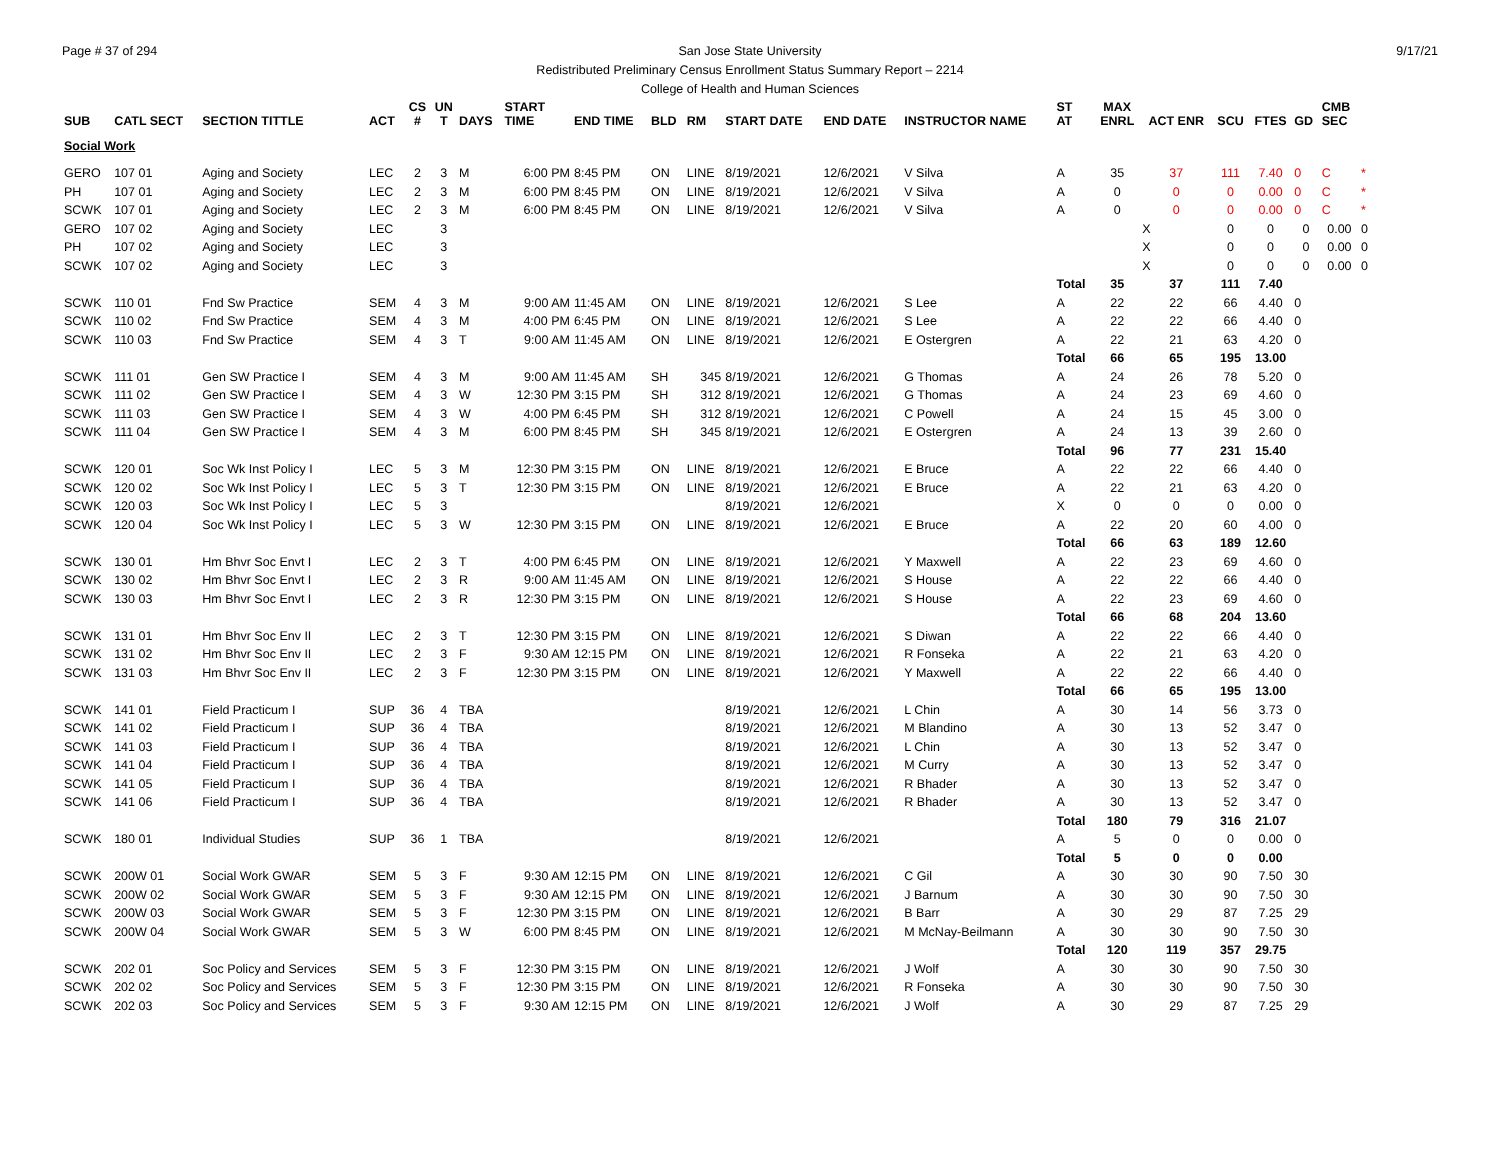Page # 37 of 294 9/17/21 San Jose State University
Redistributed Preliminary Census Enrollment Status Summary Report – 2214
College of Health and Human Sciences
| SUB | CATL SECT | SECTION TITTLE | ACT | CS # | UN T | DAYS | START TIME | END TIME | BLD | RM | START DATE | END DATE | INSTRUCTOR NAME | ST AT | MAX ENRL | ACT ENR | SCU | FTES | GD | CMB SEC | | | |
| --- | --- | --- | --- | --- | --- | --- | --- | --- | --- | --- | --- | --- | --- | --- | --- | --- | --- | --- | --- | --- | --- | --- | --- |
| Social Work | | | | | | | | | | | | | | | | | | | | | | | |
| GERO | 107 01 | Aging and Society | LEC | 2 | 3 | M | 6:00 PM | 8:45 PM | ON | LINE | 8/19/2021 | 12/6/2021 | V Silva | A | 35 | 37 | 111 | 7.40 | 0 | C | * | | |
| PH | 107 01 | Aging and Society | LEC | 2 | 3 | M | 6:00 PM | 8:45 PM | ON | LINE | 8/19/2021 | 12/6/2021 | V Silva | A | 0 | 0 | 0 | 0.00 | 0 | C | * | | |
| SCWK | 107 01 | Aging and Society | LEC | 2 | 3 | M | 6:00 PM | 8:45 PM | ON | LINE | 8/19/2021 | 12/6/2021 | V Silva | A | 0 | 0 | 0 | 0.00 | 0 | C | * | | |
| GERO | 107 02 | Aging and Society | LEC | | 3 | | | | | | | | | | | X | 0 | 0 | 0 | 0.00 | 0 | | |
| PH | 107 02 | Aging and Society | LEC | | 3 | | | | | | | | | | | X | 0 | 0 | 0 | 0.00 | 0 | | |
| SCWK | 107 02 | Aging and Society | LEC | | 3 | | | | | | | | | | | X | 0 | 0 | 0 | 0.00 | 0 | | |
| | | | | | | | | | | | | | | Total | 35 | 37 | 111 | 7.40 | | | | | |
| SCWK | 110 01 | Fnd Sw Practice | SEM | 4 | 3 | M | 9:00 AM | 11:45 AM | ON | LINE | 8/19/2021 | 12/6/2021 | S Lee | A | 22 | 22 | 66 | 4.40 | 0 | | | | |
| SCWK | 110 02 | Fnd Sw Practice | SEM | 4 | 3 | M | 4:00 PM | 6:45 PM | ON | LINE | 8/19/2021 | 12/6/2021 | S Lee | A | 22 | 22 | 66 | 4.40 | 0 | | | | |
| SCWK | 110 03 | Fnd Sw Practice | SEM | 4 | 3 | T | 9:00 AM | 11:45 AM | ON | LINE | 8/19/2021 | 12/6/2021 | E Ostergren | A | 22 | 21 | 63 | 4.20 | 0 | | | | |
| | | | | | | | | | | | | | | Total | 66 | 65 | 195 | 13.00 | | | | | |
| SCWK | 111 01 | Gen SW Practice I | SEM | 4 | 3 | M | 9:00 AM | 11:45 AM | SH | 345 | 8/19/2021 | 12/6/2021 | G Thomas | A | 24 | 26 | 78 | 5.20 | 0 | | | | |
| SCWK | 111 02 | Gen SW Practice I | SEM | 4 | 3 | W | 12:30 PM | 3:15 PM | SH | 312 | 8/19/2021 | 12/6/2021 | G Thomas | A | 24 | 23 | 69 | 4.60 | 0 | | | | |
| SCWK | 111 03 | Gen SW Practice I | SEM | 4 | 3 | W | 4:00 PM | 6:45 PM | SH | 312 | 8/19/2021 | 12/6/2021 | C Powell | A | 24 | 15 | 45 | 3.00 | 0 | | | | |
| SCWK | 111 04 | Gen SW Practice I | SEM | 4 | 3 | M | 6:00 PM | 8:45 PM | SH | 345 | 8/19/2021 | 12/6/2021 | E Ostergren | A | 24 | 13 | 39 | 2.60 | 0 | | | | |
| | | | | | | | | | | | | | | Total | 96 | 77 | 231 | 15.40 | | | | | |
| SCWK | 120 01 | Soc Wk Inst Policy I | LEC | 5 | 3 | M | 12:30 PM | 3:15 PM | ON | LINE | 8/19/2021 | 12/6/2021 | E Bruce | A | 22 | 22 | 66 | 4.40 | 0 | | | | |
| SCWK | 120 02 | Soc Wk Inst Policy I | LEC | 5 | 3 | T | 12:30 PM | 3:15 PM | ON | LINE | 8/19/2021 | 12/6/2021 | E Bruce | A | 22 | 21 | 63 | 4.20 | 0 | | | | |
| SCWK | 120 03 | Soc Wk Inst Policy I | LEC | 5 | 3 | | | | | | 8/19/2021 | 12/6/2021 | | X | 0 | 0 | 0 | 0.00 | 0 | | | | |
| SCWK | 120 04 | Soc Wk Inst Policy I | LEC | 5 | 3 | W | 12:30 PM | 3:15 PM | ON | LINE | 8/19/2021 | 12/6/2021 | E Bruce | A | 22 | 20 | 60 | 4.00 | 0 | | | | |
| | | | | | | | | | | | | | | Total | 66 | 63 | 189 | 12.60 | | | | | |
| SCWK | 130 01 | Hm Bhvr Soc Envt I | LEC | 2 | 3 | T | 4:00 PM | 6:45 PM | ON | LINE | 8/19/2021 | 12/6/2021 | Y Maxwell | A | 22 | 23 | 69 | 4.60 | 0 | | | | |
| SCWK | 130 02 | Hm Bhvr Soc Envt I | LEC | 2 | 3 | R | 9:00 AM | 11:45 AM | ON | LINE | 8/19/2021 | 12/6/2021 | S House | A | 22 | 22 | 66 | 4.40 | 0 | | | | |
| SCWK | 130 03 | Hm Bhvr Soc Envt I | LEC | 2 | 3 | R | 12:30 PM | 3:15 PM | ON | LINE | 8/19/2021 | 12/6/2021 | S House | A | 22 | 23 | 69 | 4.60 | 0 | | | | |
| | | | | | | | | | | | | | | Total | 66 | 68 | 204 | 13.60 | | | | | |
| SCWK | 131 01 | Hm Bhvr Soc Env II | LEC | 2 | 3 | T | 12:30 PM | 3:15 PM | ON | LINE | 8/19/2021 | 12/6/2021 | S Diwan | A | 22 | 22 | 66 | 4.40 | 0 | | | | |
| SCWK | 131 02 | Hm Bhvr Soc Env II | LEC | 2 | 3 | F | 9:30 AM | 12:15 PM | ON | LINE | 8/19/2021 | 12/6/2021 | R Fonseka | A | 22 | 21 | 63 | 4.20 | 0 | | | | |
| SCWK | 131 03 | Hm Bhvr Soc Env II | LEC | 2 | 3 | F | 12:30 PM | 3:15 PM | ON | LINE | 8/19/2021 | 12/6/2021 | Y Maxwell | A | 22 | 22 | 66 | 4.40 | 0 | | | | |
| | | | | | | | | | | | | | | Total | 66 | 65 | 195 | 13.00 | | | | | |
| SCWK | 141 01 | Field Practicum I | SUP | 36 | 4 | TBA | | | | | 8/19/2021 | 12/6/2021 | L Chin | A | 30 | 14 | 56 | 3.73 | 0 | | | | |
| SCWK | 141 02 | Field Practicum I | SUP | 36 | 4 | TBA | | | | | 8/19/2021 | 12/6/2021 | M Blandino | A | 30 | 13 | 52 | 3.47 | 0 | | | | |
| SCWK | 141 03 | Field Practicum I | SUP | 36 | 4 | TBA | | | | | 8/19/2021 | 12/6/2021 | L Chin | A | 30 | 13 | 52 | 3.47 | 0 | | | | |
| SCWK | 141 04 | Field Practicum I | SUP | 36 | 4 | TBA | | | | | 8/19/2021 | 12/6/2021 | M Curry | A | 30 | 13 | 52 | 3.47 | 0 | | | | |
| SCWK | 141 05 | Field Practicum I | SUP | 36 | 4 | TBA | | | | | 8/19/2021 | 12/6/2021 | R Bhader | A | 30 | 13 | 52 | 3.47 | 0 | | | | |
| SCWK | 141 06 | Field Practicum I | SUP | 36 | 4 | TBA | | | | | 8/19/2021 | 12/6/2021 | R Bhader | A | 30 | 13 | 52 | 3.47 | 0 | | | | |
| | | | | | | | | | | | | | | Total | 180 | 79 | 316 | 21.07 | | | | | |
| SCWK | 180 01 | Individual Studies | SUP | 36 | 1 | TBA | | | | | 8/19/2021 | 12/6/2021 | | A | 5 | 0 | 0 | 0.00 | 0 | | | | |
| | | | | | | | | | | | | | | Total | 5 | 0 | 0 | 0.00 | | | | | |
| SCWK | 200W 01 | Social Work GWAR | SEM | 5 | 3 | F | 9:30 AM | 12:15 PM | ON | LINE | 8/19/2021 | 12/6/2021 | C Gil | A | 30 | 30 | 90 | 7.50 | 30 | | | | |
| SCWK | 200W 02 | Social Work GWAR | SEM | 5 | 3 | F | 9:30 AM | 12:15 PM | ON | LINE | 8/19/2021 | 12/6/2021 | J Barnum | A | 30 | 30 | 90 | 7.50 | 30 | | | | |
| SCWK | 200W 03 | Social Work GWAR | SEM | 5 | 3 | F | 12:30 PM | 3:15 PM | ON | LINE | 8/19/2021 | 12/6/2021 | B Barr | A | 30 | 29 | 87 | 7.25 | 29 | | | | |
| SCWK | 200W 04 | Social Work GWAR | SEM | 5 | 3 | W | 6:00 PM | 8:45 PM | ON | LINE | 8/19/2021 | 12/6/2021 | M McNay-Beilmann | A | 30 | 30 | 90 | 7.50 | 30 | | | | |
| | | | | | | | | | | | | | | Total | 120 | 119 | 357 | 29.75 | | | | | |
| SCWK | 202 01 | Soc Policy and Services | SEM | 5 | 3 | F | 12:30 PM | 3:15 PM | ON | LINE | 8/19/2021 | 12/6/2021 | J Wolf | A | 30 | 30 | 90 | 7.50 | 30 | | | | |
| SCWK | 202 02 | Soc Policy and Services | SEM | 5 | 3 | F | 12:30 PM | 3:15 PM | ON | LINE | 8/19/2021 | 12/6/2021 | R Fonseka | A | 30 | 30 | 90 | 7.50 | 30 | | | | |
| SCWK | 202 03 | Soc Policy and Services | SEM | 5 | 3 | F | 9:30 AM | 12:15 PM | ON | LINE | 8/19/2021 | 12/6/2021 | J Wolf | A | 30 | 29 | 87 | 7.25 | 29 | | | | |